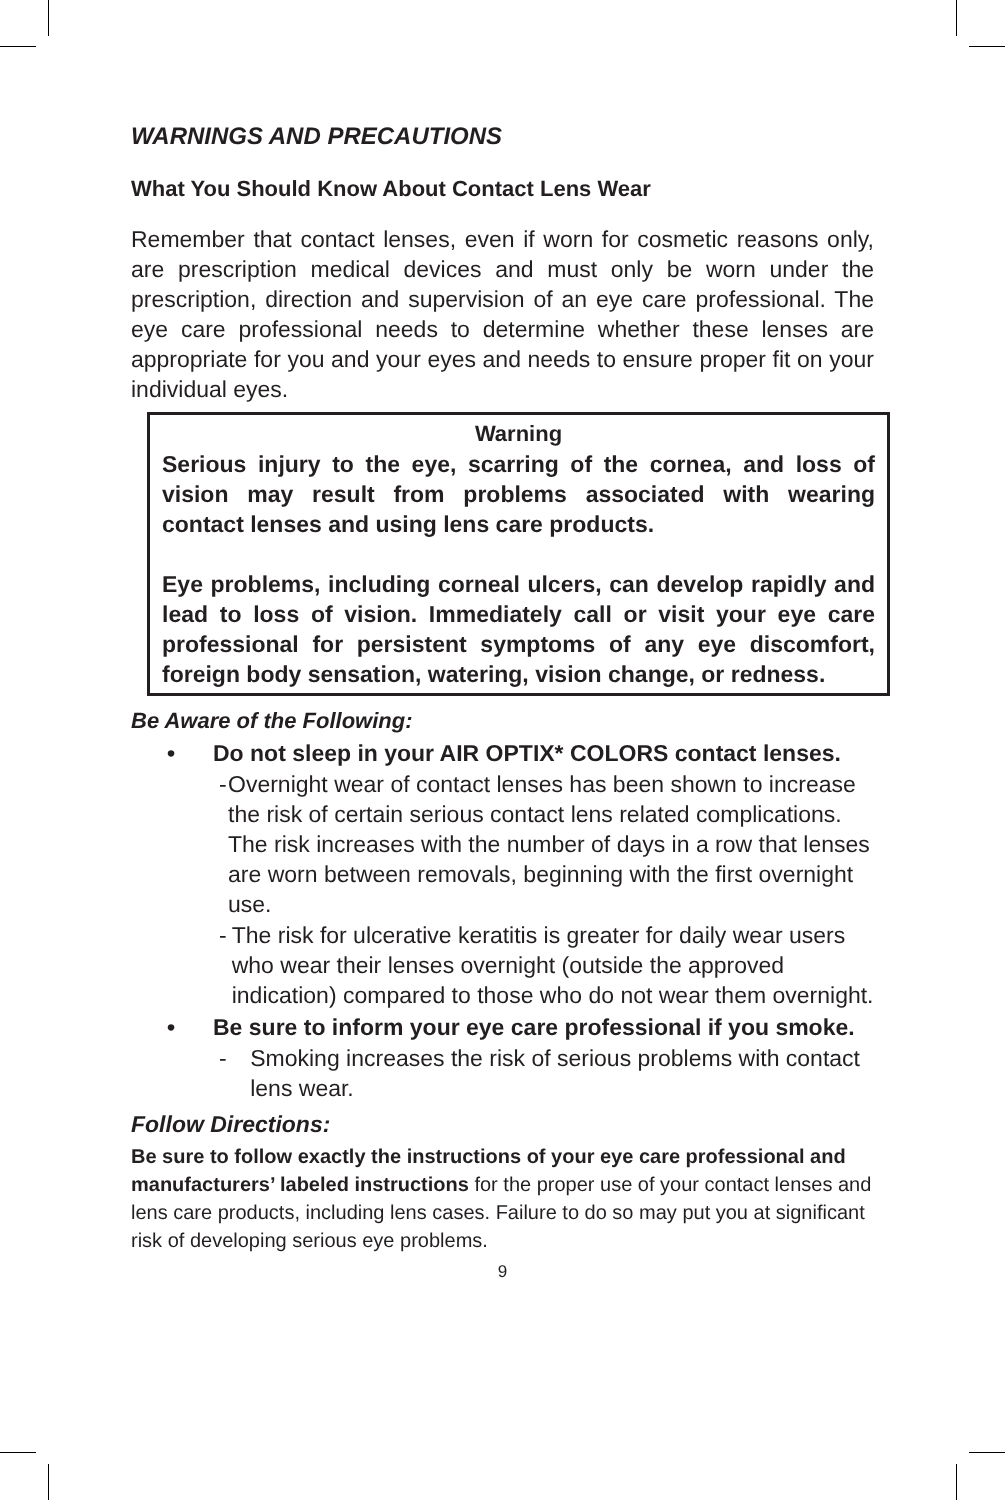WARNINGS AND PRECAUTIONS
What You Should Know About Contact Lens Wear
Remember that contact lenses, even if worn for cosmetic reasons only, are prescription medical devices and must only be worn under the prescription, direction and supervision of an eye care professional. The eye care professional needs to determine whether these lenses are appropriate for you and your eyes and needs to ensure proper fit on your individual eyes.
Warning
Serious injury to the eye, scarring of the cornea, and loss of vision may result from problems associated with wearing contact lenses and using lens care products.
Eye problems, including corneal ulcers, can develop rapidly and lead to loss of vision. Immediately call or visit your eye care professional for persistent symptoms of any eye discomfort, foreign body sensation, watering, vision change, or redness.
Be Aware of the Following:
• Do not sleep in your AIR OPTIX* COLORS contact lenses.
- Overnight wear of contact lenses has been shown to increase the risk of certain serious contact lens related complications. The risk increases with the number of days in a row that lenses are worn between removals, beginning with the first overnight use.
- The risk for ulcerative keratitis is greater for daily wear users who wear their lenses overnight (outside the approved indication) compared to those who do not wear them overnight.
• Be sure to inform your eye care professional if you smoke.
- Smoking increases the risk of serious problems with contact lens wear.
Follow Directions:
Be sure to follow exactly the instructions of your eye care professional and manufacturers’ labeled instructions for the proper use of your contact lenses and lens care products, including lens cases. Failure to do so may put you at significant risk of developing serious eye problems.
9